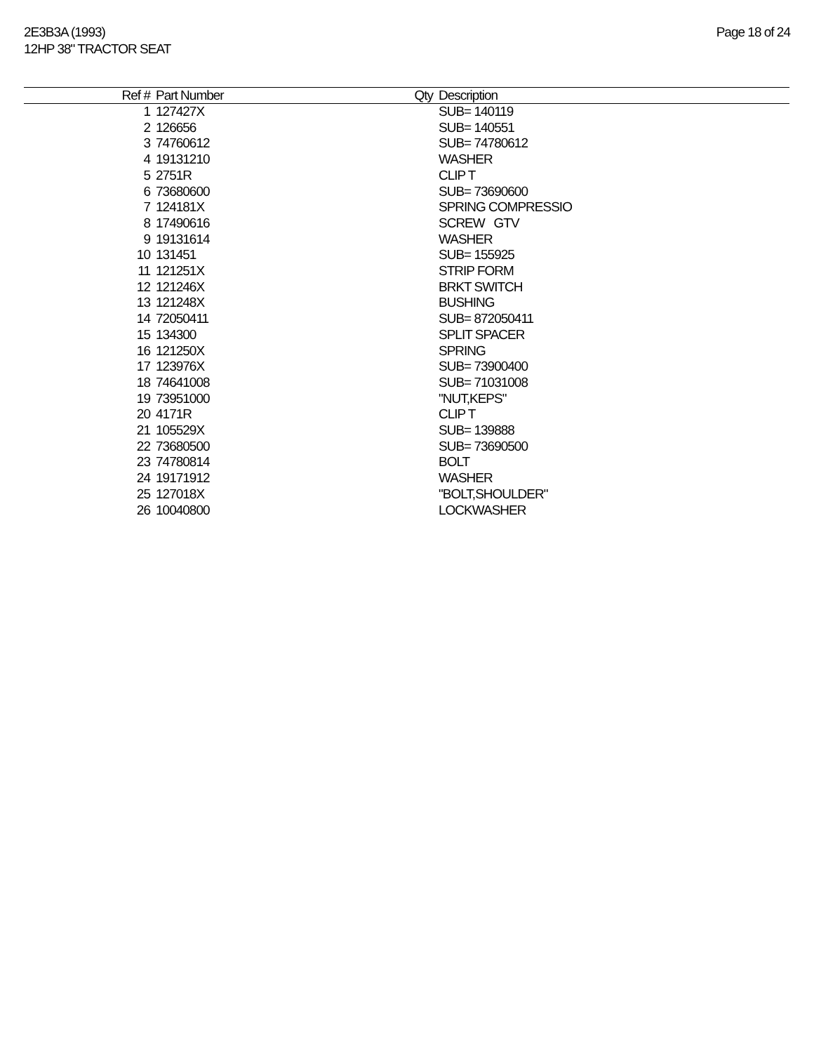2E3B3A (1993)
12HP 38" TRACTOR SEAT
Page 18 of 24
| Ref # | Part Number | Qty | Description |
| --- | --- | --- | --- |
| 1 | 127427X | | SUB= 140119 |
| 2 | 126656 | | SUB= 140551 |
| 3 | 74760612 | | SUB= 74780612 |
| 4 | 19131210 | | WASHER |
| 5 | 2751R | | CLIP T |
| 6 | 73680600 | | SUB= 73690600 |
| 7 | 124181X | | SPRING COMPRESSIO |
| 8 | 17490616 | | SCREW GTV |
| 9 | 19131614 | | WASHER |
| 10 | 131451 | | SUB= 155925 |
| 11 | 121251X | | STRIP FORM |
| 12 | 121246X | | BRKT SWITCH |
| 13 | 121248X | | BUSHING |
| 14 | 72050411 | | SUB= 872050411 |
| 15 | 134300 | | SPLIT SPACER |
| 16 | 121250X | | SPRING |
| 17 | 123976X | | SUB= 73900400 |
| 18 | 74641008 | | SUB= 71031008 |
| 19 | 73951000 | | "NUT,KEPS" |
| 20 | 4171R | | CLIP T |
| 21 | 105529X | | SUB= 139888 |
| 22 | 73680500 | | SUB= 73690500 |
| 23 | 74780814 | | BOLT |
| 24 | 19171912 | | WASHER |
| 25 | 127018X | | "BOLT,SHOULDER" |
| 26 | 10040800 | | LOCKWASHER |